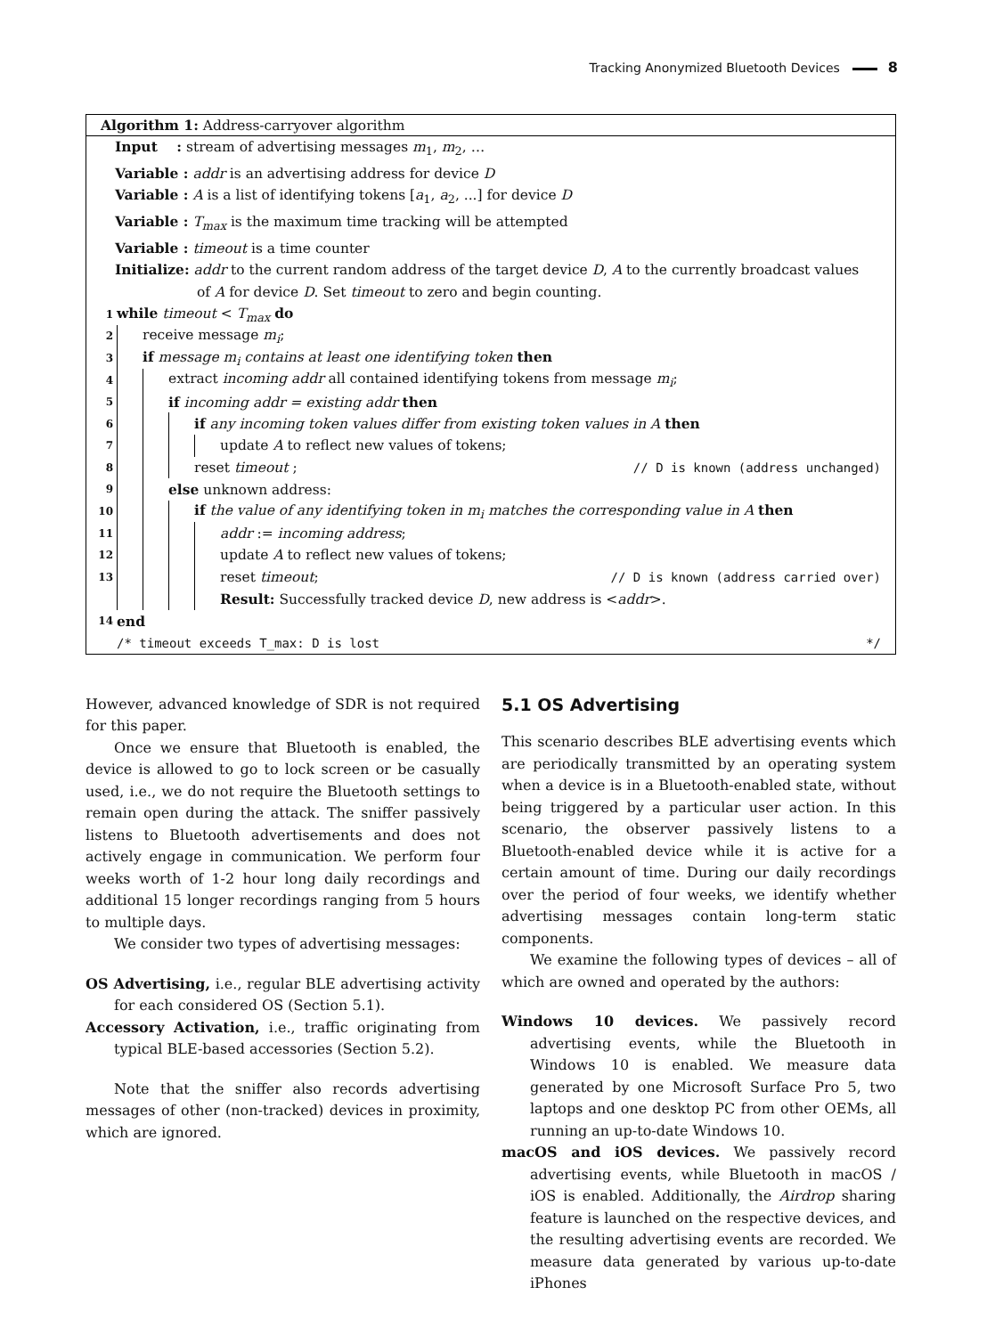Tracking Anonymized Bluetooth Devices 8
Algorithm 1: Address-carryover algorithm
Input : stream of advertising messages m<sub>1</sub>, m<sub>2</sub>, …
Variable : addr is an advertising address for device D
Variable : A is a list of identifying tokens [a<sub>1</sub>, a<sub>2</sub>, ...] for device D
Variable : T<sub>max</sub> is the maximum time tracking will be attempted
Variable : timeout is a time counter
Initialize: addr to the current random address of the target device D, A to the currently broadcast values
of A for device D. Set timeout to zero and begin counting.
1 while timeout < T<sub>max</sub> do
2 receive message m<sub>i</sub>;
3 if message m<sub>i</sub> contains at least one identifying token then
4 extract incoming addr all contained identifying tokens from message m<sub>i</sub>;
5 if incoming addr = existing addr then
6 if any incoming token values differ from existing token values in A then
7 update A to reflect new values of tokens;
8 reset timeout ; // D is known (address unchanged)
9 else unknown address:
10 if the value of any identifying token in m<sub>i</sub> matches the corresponding value in A then
11 addr := incoming address;
12 update A to reflect new values of tokens;
13 reset timeout; // D is known (address carried over)
Result: Successfully tracked device D, new address is <addr>.
14 end
/* timeout exceeds T_max: D is lost */
However, advanced knowledge of SDR is not required for this paper.
Once we ensure that Bluetooth is enabled, the device is allowed to go to lock screen or be casually used, i.e., we do not require the Bluetooth settings to remain open during the attack. The sniffer passively listens to Bluetooth advertisements and does not actively engage in communication. We perform four weeks worth of 1-2 hour long daily recordings and additional 15 longer recordings ranging from 5 hours to multiple days.
We consider two types of advertising messages:
OS Advertising, i.e., regular BLE advertising activity for each considered OS (Section 5.1).
Accessory Activation, i.e., traffic originating from typical BLE-based accessories (Section 5.2).
Note that the sniffer also records advertising messages of other (non-tracked) devices in proximity, which are ignored.
5.1 OS Advertising
This scenario describes BLE advertising events which are periodically transmitted by an operating system when a device is in a Bluetooth-enabled state, without being triggered by a particular user action. In this scenario, the observer passively listens to a Bluetooth-enabled device while it is active for a certain amount of time. During our daily recordings over the period of four weeks, we identify whether advertising messages contain long-term static components.
We examine the following types of devices – all of which are owned and operated by the authors:
Windows 10 devices. We passively record advertising events, while the Bluetooth in Windows 10 is enabled. We measure data generated by one Microsoft Surface Pro 5, two laptops and one desktop PC from other OEMs, all running an up-to-date Windows 10.
macOS and iOS devices. We passively record advertising events, while Bluetooth in macOS / iOS is enabled. Additionally, the Airdrop sharing feature is launched on the respective devices, and the resulting advertising events are recorded. We measure data generated by various up-to-date iPhones